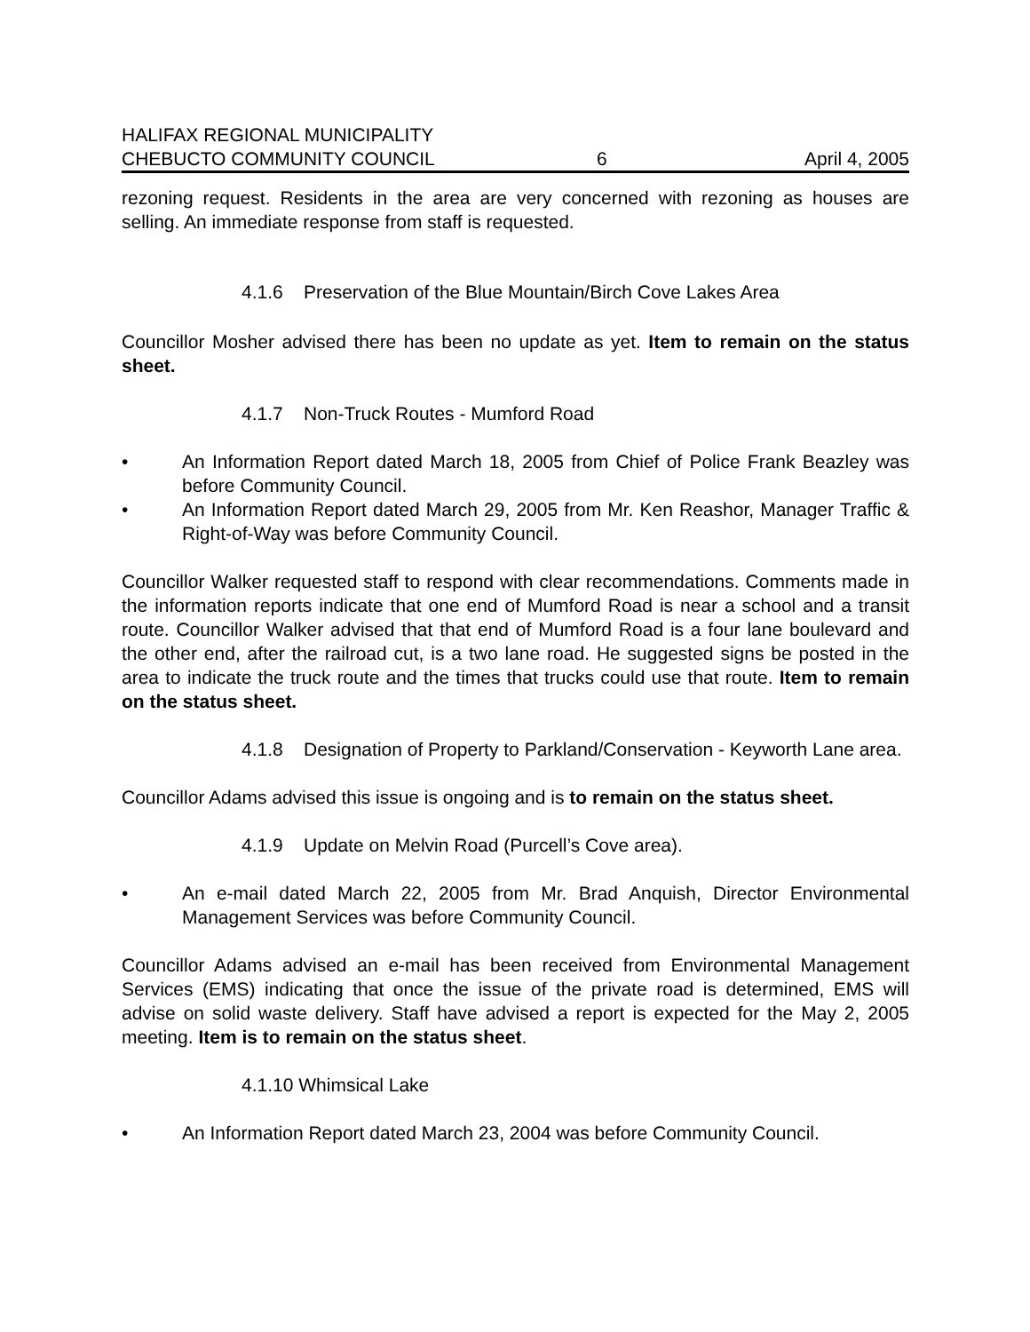HALIFAX REGIONAL MUNICIPALITY
CHEBUCTO COMMUNITY COUNCIL
6
April 4, 2005
rezoning request. Residents in the area are very concerned with rezoning as houses are selling. An immediate response from staff is requested.
4.1.6 Preservation of the Blue Mountain/Birch Cove Lakes Area
Councillor Mosher advised there has been no update as yet. Item to remain on the status sheet.
4.1.7 Non-Truck Routes - Mumford Road
• An Information Report dated March 18, 2005 from Chief of Police Frank Beazley was before Community Council.
• An Information Report dated March 29, 2005 from Mr. Ken Reashor, Manager Traffic & Right-of-Way was before Community Council.
Councillor Walker requested staff to respond with clear recommendations. Comments made in the information reports indicate that one end of Mumford Road is near a school and a transit route. Councillor Walker advised that that end of Mumford Road is a four lane boulevard and the other end, after the railroad cut, is a two lane road. He suggested signs be posted in the area to indicate the truck route and the times that trucks could use that route. Item to remain on the status sheet.
4.1.8 Designation of Property to Parkland/Conservation - Keyworth Lane area.
Councillor Adams advised this issue is ongoing and is to remain on the status sheet.
4.1.9 Update on Melvin Road (Purcell’s Cove area).
• An e-mail dated March 22, 2005 from Mr. Brad Anquish, Director Environmental Management Services was before Community Council.
Councillor Adams advised an e-mail has been received from Environmental Management Services (EMS) indicating that once the issue of the private road is determined, EMS will advise on solid waste delivery. Staff have advised a report is expected for the May 2, 2005 meeting. Item is to remain on the status sheet.
4.1.10 Whimsical Lake
• An Information Report dated March 23, 2004 was before Community Council.